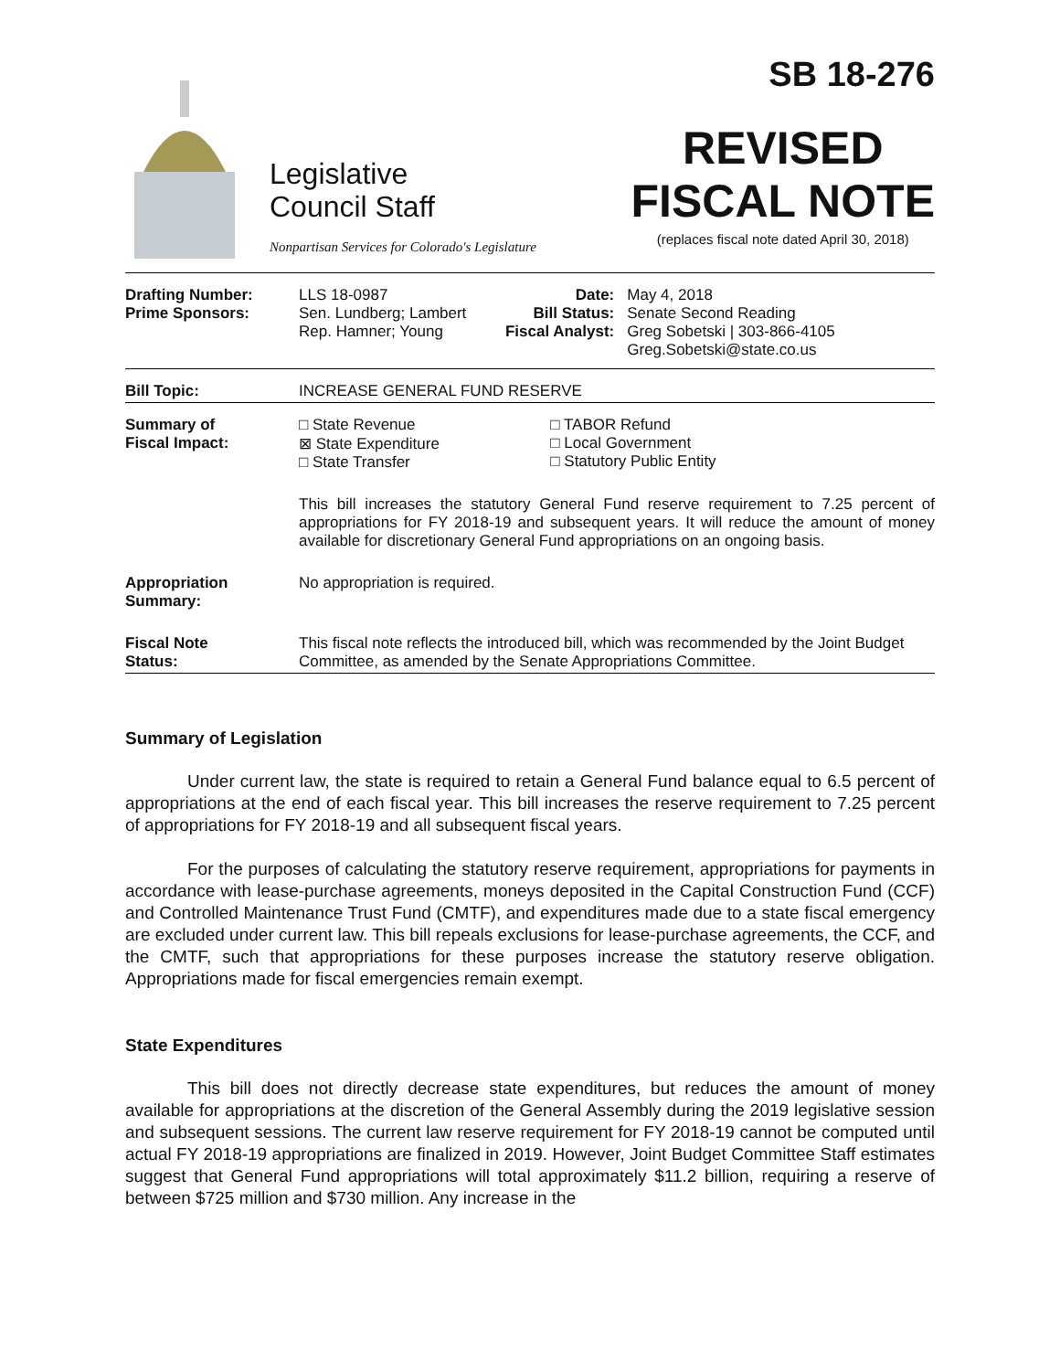Legislative
Council Staff
Nonpartisan Services for Colorado's Legislature
SB 18-276
REVISED
FISCAL NOTE
(replaces fiscal note dated April 30, 2018)
| Drafting Number: Prime Sponsors: | LLS 18-0987 Sen. Lundberg; Lambert Rep. Hamner; Young | Date: Bill Status: Fiscal Analyst: | May 4, 2018 Senate Second Reading Greg Sobetski / 303-866-4105 Greg.Sobetski@state.co.us |
| Bill Topic: | INCREASE GENERAL FUND RESERVE | | |
| Summary of Fiscal Impact: | □ State Revenue ⊠ State Expenditure □ State Transfer | □ TABOR Refund □ Local Government □ Statutory Public Entity | |
| | This bill increases the statutory General Fund reserve requirement to 7.25 percent of appropriations for FY 2018-19 and subsequent years. It will reduce the amount of money available for discretionary General Fund appropriations on an ongoing basis. | | |
| Appropriation Summary: | No appropriation is required. | | |
| Fiscal Note Status: | This fiscal note reflects the introduced bill, which was recommended by the Joint Budget Committee, as amended by the Senate Appropriations Committee. | | |
Summary of Legislation
Under current law, the state is required to retain a General Fund balance equal to 6.5 percent of appropriations at the end of each fiscal year. This bill increases the reserve requirement to 7.25 percent of appropriations for FY 2018-19 and all subsequent fiscal years.
For the purposes of calculating the statutory reserve requirement, appropriations for payments in accordance with lease-purchase agreements, moneys deposited in the Capital Construction Fund (CCF) and Controlled Maintenance Trust Fund (CMTF), and expenditures made due to a state fiscal emergency are excluded under current law. This bill repeals exclusions for lease-purchase agreements, the CCF, and the CMTF, such that appropriations for these purposes increase the statutory reserve obligation. Appropriations made for fiscal emergencies remain exempt.
State Expenditures
This bill does not directly decrease state expenditures, but reduces the amount of money available for appropriations at the discretion of the General Assembly during the 2019 legislative session and subsequent sessions. The current law reserve requirement for FY 2018-19 cannot be computed until actual FY 2018-19 appropriations are finalized in 2019. However, Joint Budget Committee Staff estimates suggest that General Fund appropriations will total approximately $11.2 billion, requiring a reserve of between $725 million and $730 million. Any increase in the